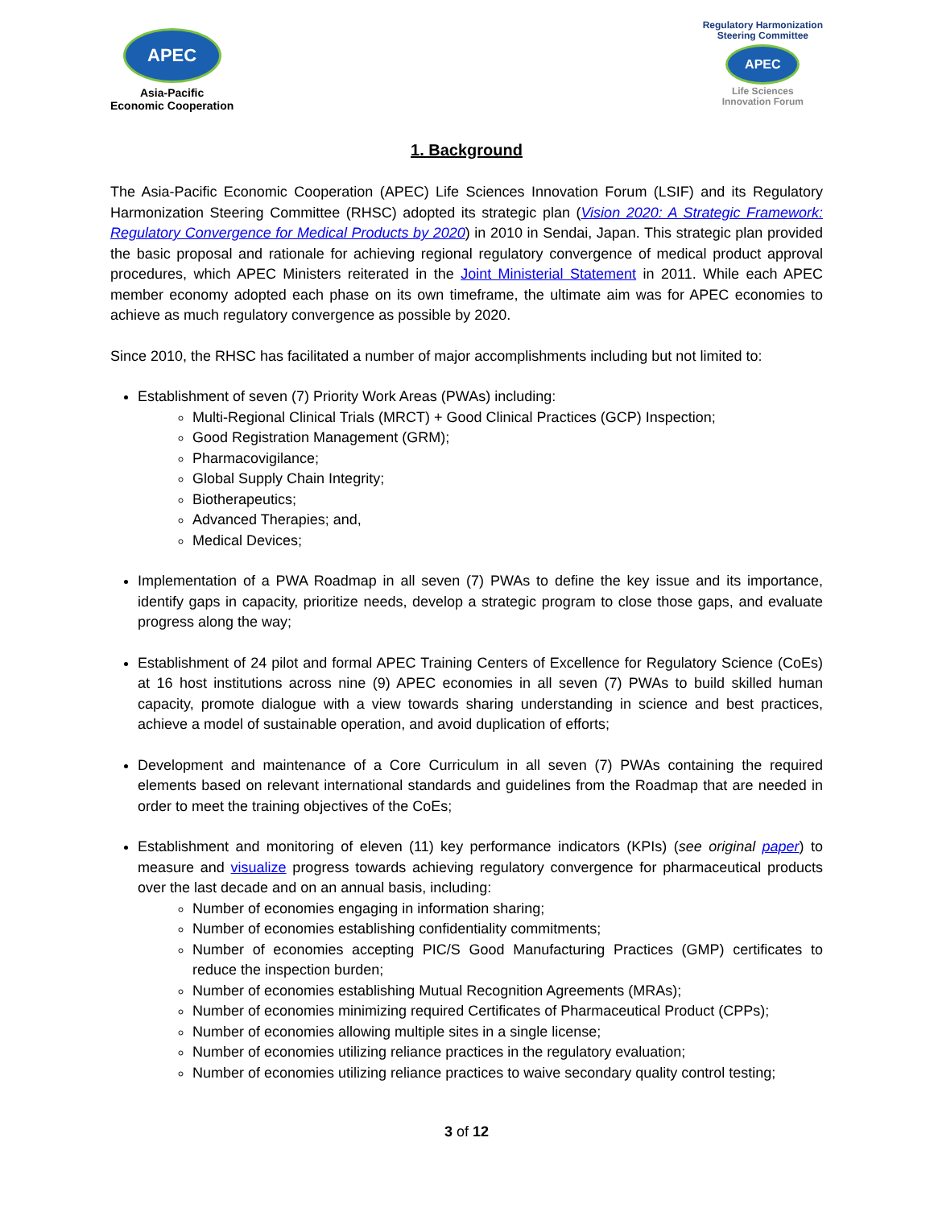APEC
Asia-Pacific
Economic Cooperation
Regulatory Harmonization
Steering Committee
APEC
Life Sciences
Innovation Forum
1. Background
The Asia-Pacific Economic Cooperation (APEC) Life Sciences Innovation Forum (LSIF) and its Regulatory Harmonization Steering Committee (RHSC) adopted its strategic plan (Vision 2020: A Strategic Framework: Regulatory Convergence for Medical Products by 2020) in 2010 in Sendai, Japan. This strategic plan provided the basic proposal and rationale for achieving regional regulatory convergence of medical product approval procedures, which APEC Ministers reiterated in the Joint Ministerial Statement in 2011. While each APEC member economy adopted each phase on its own timeframe, the ultimate aim was for APEC economies to achieve as much regulatory convergence as possible by 2020.
Since 2010, the RHSC has facilitated a number of major accomplishments including but not limited to:
Establishment of seven (7) Priority Work Areas (PWAs) including:
Multi-Regional Clinical Trials (MRCT) + Good Clinical Practices (GCP) Inspection;
Good Registration Management (GRM);
Pharmacovigilance;
Global Supply Chain Integrity;
Biotherapeutics;
Advanced Therapies; and,
Medical Devices;
Implementation of a PWA Roadmap in all seven (7) PWAs to define the key issue and its importance, identify gaps in capacity, prioritize needs, develop a strategic program to close those gaps, and evaluate progress along the way;
Establishment of 24 pilot and formal APEC Training Centers of Excellence for Regulatory Science (CoEs) at 16 host institutions across nine (9) APEC economies in all seven (7) PWAs to build skilled human capacity, promote dialogue with a view towards sharing understanding in science and best practices, achieve a model of sustainable operation, and avoid duplication of efforts;
Development and maintenance of a Core Curriculum in all seven (7) PWAs containing the required elements based on relevant international standards and guidelines from the Roadmap that are needed in order to meet the training objectives of the CoEs;
Establishment and monitoring of eleven (11) key performance indicators (KPIs) (see original paper) to measure and visualize progress towards achieving regulatory convergence for pharmaceutical products over the last decade and on an annual basis, including:
Number of economies engaging in information sharing;
Number of economies establishing confidentiality commitments;
Number of economies accepting PIC/S Good Manufacturing Practices (GMP) certificates to reduce the inspection burden;
Number of economies establishing Mutual Recognition Agreements (MRAs);
Number of economies minimizing required Certificates of Pharmaceutical Product (CPPs);
Number of economies allowing multiple sites in a single license;
Number of economies utilizing reliance practices in the regulatory evaluation;
Number of economies utilizing reliance practices to waive secondary quality control testing;
3 of 12